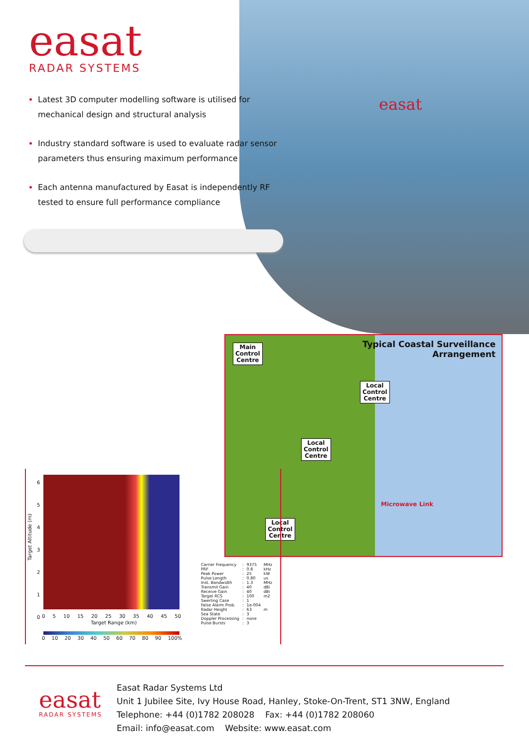easat
RADAR SYSTEMS
Latest 3D computer modelling software is utilised for mechanical design and structural analysis
Industry standard software is used to evaluate radar sensor parameters thus ensuring maximum performance
Each antenna manufactured by Easat is independently RF tested to ensure full performance compliance
easat
Typical Coastal Surveillance
Arrangement
Main
Control
Centre
Local
Control
Centre
Local
Control
Centre
Local
Control
Centre
Microwave Link
Target Altitude (m)
6
5
4
3
2
1
0
0 5 10 15 20 25 30 35 40 45 50
Target Range (km)
0 10 20 30 40 50 60 70 80 90 100%
| Carrier Frequency | : | 9375 | MHz |
| PRF | : | 0.8 | kHz |
| Peak Power | : | 25 | kW |
| Pulse Length | : | 0.80 | us |
| Inst. Bandwidth | : | 1.3 | MHz |
| Transmit Gain | : | 40 | dBi |
| Receive Gain | : | 40 | dBi |
| Target RCS | : | 100 | m2 |
| Swerling Case | : | 1 | |
| False Alarm Prob. | : | 1e-004 | |
| Radar Height | : | 63 | m |
| Sea State | : | 3 | |
| Doppler Processing | : | none | |
| Pulse Bursts | : | 3 | |
easat
RADAR SYSTEMS
Easat Radar Systems Ltd
Unit 1 Jubilee Site, Ivy House Road, Hanley, Stoke-On-Trent, ST1 3NW, England
Telephone: +44 (0)1782 208028 Fax: +44 (0)1782 208060
Email: info@easat.com Website: www.easat.com